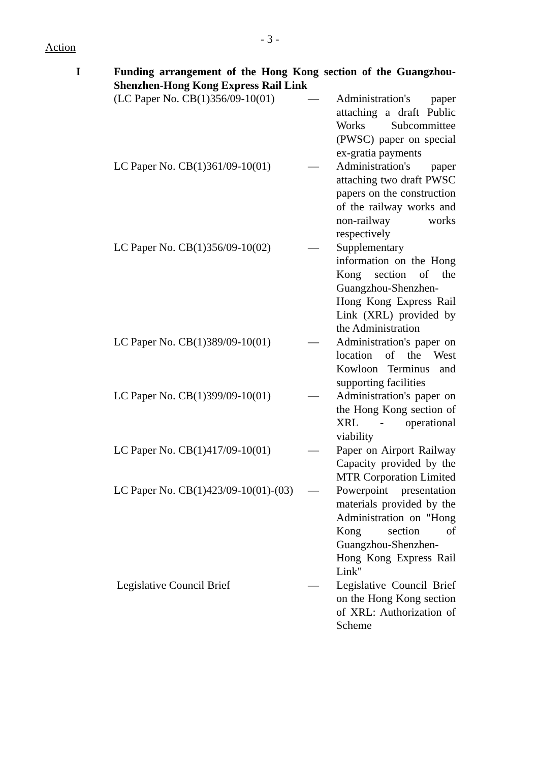- 3 -
Action
I Funding arrangement of the Hong Kong section of the Guangzhou-Shenzhen-Hong Kong Express Rail Link
| (LC Paper No. CB(1)356/09-10(01) | — | Administration's paper attaching a draft Public Works Subcommittee (PWSC) paper on special ex-gratia payments |
| LC Paper No. CB(1)361/09-10(01) | — | Administration's paper attaching two draft PWSC papers on the construction of the railway works and non-railway works respectively |
| LC Paper No. CB(1)356/09-10(02) | — | Supplementary information on the Hong Kong section of the Guangzhou-Shenzhen-Hong Kong Express Rail Link (XRL) provided by the Administration |
| LC Paper No. CB(1)389/09-10(01) | — | Administration's paper on location of the West Kowloon Terminus and supporting facilities |
| LC Paper No. CB(1)399/09-10(01) | — | Administration's paper on the Hong Kong section of XRL - operational viability |
| LC Paper No. CB(1)417/09-10(01) | — | Paper on Airport Railway Capacity provided by the MTR Corporation Limited |
| LC Paper No. CB(1)423/09-10(01)-(03) | — | Powerpoint presentation materials provided by the Administration on "Hong Kong section of Guangzhou-Shenzhen-Hong Kong Express Rail Link" |
| Legislative Council Brief | — | Legislative Council Brief on the Hong Kong section of XRL: Authorization of Scheme |